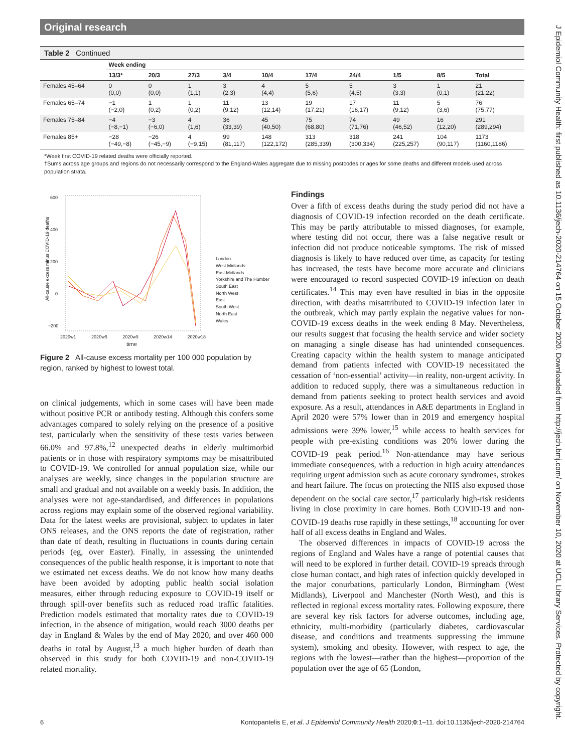Original research
J Epidemiol Community Health: first published as 10.1136/jech-2020-214764 on 15 October 2020. Downloaded from http://jech.bmj.com/ on November 10, 2020 at UCL Library Services. Protected by copyright.
Table 2 Continued
| | Week ending | | | | | | | | | |
| --- | --- | --- | --- | --- | --- | --- | --- | --- | --- | --- |
| | 13/3* | 20/3 | 27/3 | 3/4 | 10/4 | 17/4 | 24/4 | 1/5 | 8/5 | Total |
| Females 45–64 | 0 (0,0) | 0 (0,0) | 1 (1,1) | 3 (2,3) | 4 (4,4) | 5 (5,6) | 5 (4,5) | 3 (3,3) | 1 (0,1) | 21 (21,22) |
| Females 65–74 | −1 (−2,0) | 1 (0,2) | 1 (0,2) | 11 (9,12) | 13 (12,14) | 19 (17,21) | 17 (16,17) | 11 (9,12) | 5 (3,6) | 76 (75,77) |
| Females 75–84 | −4 (−8,−1) | −3 (−6,0) | 4 (1,6) | 36 (33,39) | 45 (40,50) | 75 (68,80) | 74 (71,76) | 49 (46,52) | 16 (12,20) | 291 (289,294) |
| Females 85+ | −28 (−49,−8) | −26 (−45,−9) | 4 (−9,15) | 99 (81,117) | 148 (122,172) | 313 (285,339) | 318 (300,334) | 241 (225,257) | 104 (90,117) | 1173 (1160,1186) |
*Week first COVID-19 related deaths were officially reported.
†Sums across age groups and regions do not necessarily correspond to the England-Wales aggregate due to missing postcodes or ages for some deaths and different models used across population strata.
All-cause excess minus COVID-19 deaths
600
400
200
0
−200
2020w1 2020w5 2020w9 2020w14 2020w18
time
London
West Midlands
East Midlands
Yorkshire and The Humber
South East
North West
East
South West
North East
Wales
Figure 2 All-cause excess mortality per 100 000 population by region, ranked by highest to lowest total.
on clinical judgements, which in some cases will have been made without positive PCR or antibody testing. Although this confers some advantages compared to solely relying on the presence of a positive test, particularly when the sensitivity of these tests varies between 66.0% and 97.8%,<sup>12</sup> unexpected deaths in elderly multimorbid patients or in those with respiratory symptoms may be misattributed to COVID-19. We controlled for annual population size, while our analyses are weekly, since changes in the population structure are small and gradual and not available on a weekly basis. In addition, the analyses were not age-standardised, and differences in populations across regions may explain some of the observed regional variability. Data for the latest weeks are provisional, subject to updates in later ONS releases, and the ONS reports the date of registration, rather than date of death, resulting in fluctuations in counts during certain periods (eg, over Easter). Finally, in assessing the unintended consequences of the public health response, it is important to note that we estimated net excess deaths. We do not know how many deaths have been avoided by adopting public health social isolation measures, either through reducing exposure to COVID-19 itself or through spill-over benefits such as reduced road traffic fatalities. Prediction models estimated that mortality rates due to COVID-19 infection, in the absence of mitigation, would reach 3000 deaths per day in England & Wales by the end of May 2020, and over 460 000 deaths in total by August,<sup>13</sup> a much higher burden of death than observed in this study for both COVID-19 and non-COVID-19 related mortality.
Findings
Over a fifth of excess deaths during the study period did not have a diagnosis of COVID-19 infection recorded on the death certificate. This may be partly attributable to missed diagnoses, for example, where testing did not occur, there was a false negative result or infection did not produce noticeable symptoms. The risk of missed diagnosis is likely to have reduced over time, as capacity for testing has increased, the tests have become more accurate and clinicians were encouraged to record suspected COVID-19 infection on death certificates.<sup>14</sup> This may even have resulted in bias in the opposite direction, with deaths misattributed to COVID-19 infection later in the outbreak, which may partly explain the negative values for non-COVID-19 excess deaths in the week ending 8 May. Nevertheless, our results suggest that focusing the health service and wider society on managing a single disease has had unintended consequences. Creating capacity within the health system to manage anticipated demand from patients infected with COVID-19 necessitated the cessation of ‘non-essential’ activity—in reality, non-urgent activity. In addition to reduced supply, there was a simultaneous reduction in demand from patients seeking to protect health services and avoid exposure. As a result, attendances in A&E departments in England in April 2020 were 57% lower than in 2019 and emergency hospital admissions were 39% lower,<sup>15</sup> while access to health services for people with pre-existing conditions was 20% lower during the COVID-19 peak period.<sup>16</sup> Non-attendance may have serious immediate consequences, with a reduction in high acuity attendances requiring urgent admission such as acute coronary syndromes, strokes and heart failure. The focus on protecting the NHS also exposed those dependent on the social care sector,<sup>17</sup> particularly high-risk residents living in close proximity in care homes. Both COVID-19 and non-COVID-19 deaths rose rapidly in these settings,<sup>18</sup> accounting for over half of all excess deaths in England and Wales.
The observed differences in impacts of COVID-19 across the regions of England and Wales have a range of potential causes that will need to be explored in further detail. COVID-19 spreads through close human contact, and high rates of infection quickly developed in the major conurbations, particularly London, Birmingham (West Midlands), Liverpool and Manchester (North West), and this is reflected in regional excess mortality rates. Following exposure, there are several key risk factors for adverse outcomes, including age, ethnicity, multi-morbidity (particularly diabetes, cardiovascular disease, and conditions and treatments suppressing the immune system), smoking and obesity. However, with respect to age, the regions with the lowest—rather than the highest—proportion of the population over the age of 65 (London,
6 Kontopantelis E, et al. J Epidemiol Community Health 2020;0:1–11. doi:10.1136/jech-2020-214764